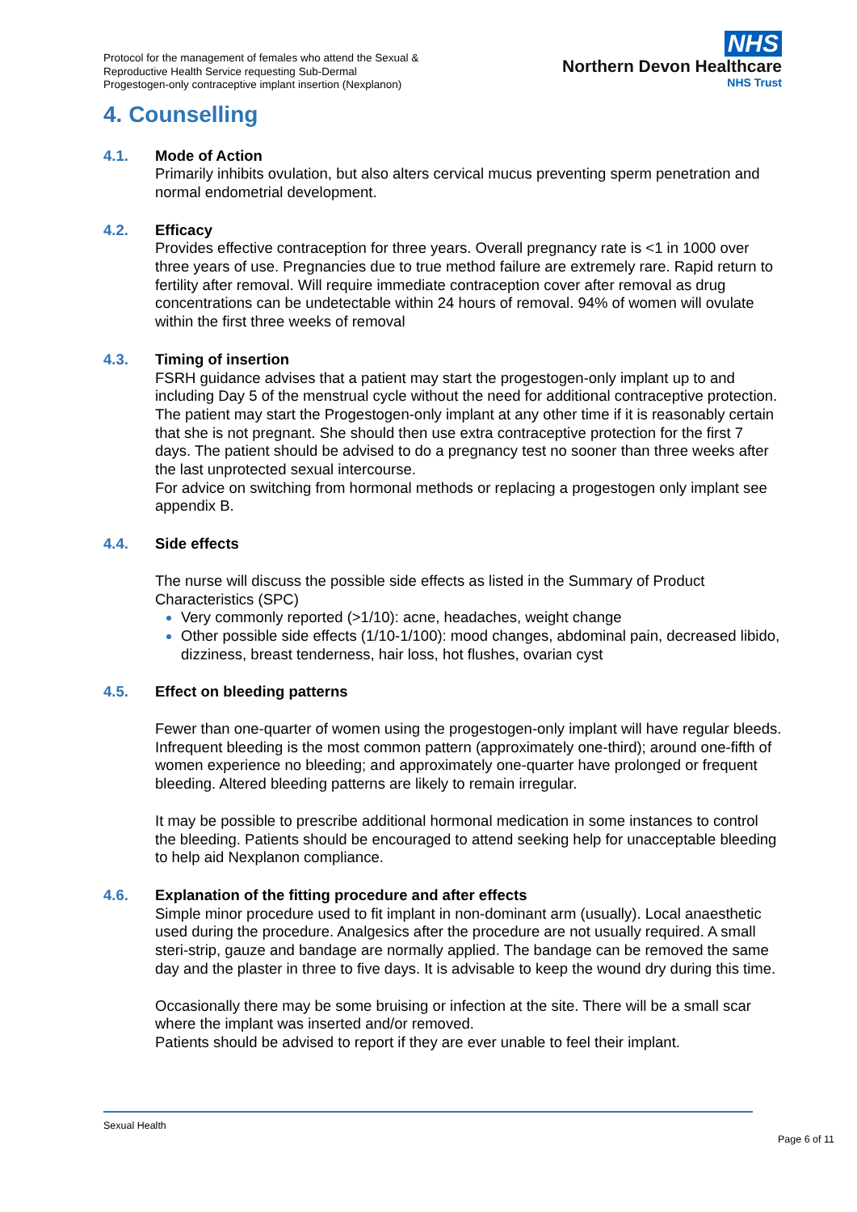Protocol for the management of females who attend the Sexual &
Reproductive Health Service requesting Sub-Dermal
Progestogen-only contraceptive implant insertion (Nexplanon)
NHS
Northern Devon Healthcare
NHS Trust
4. Counselling
4.1. Mode of Action
Primarily inhibits ovulation, but also alters cervical mucus preventing sperm penetration and normal endometrial development.
4.2. Efficacy
Provides effective contraception for three years. Overall pregnancy rate is <1 in 1000 over three years of use. Pregnancies due to true method failure are extremely rare. Rapid return to fertility after removal. Will require immediate contraception cover after removal as drug concentrations can be undetectable within 24 hours of removal. 94% of women will ovulate within the first three weeks of removal
4.3. Timing of insertion
FSRH guidance advises that a patient may start the progestogen-only implant up to and including Day 5 of the menstrual cycle without the need for additional contraceptive protection.
The patient may start the Progestogen-only implant at any other time if it is reasonably certain that she is not pregnant. She should then use extra contraceptive protection for the first 7 days. The patient should be advised to do a pregnancy test no sooner than three weeks after the last unprotected sexual intercourse.
For advice on switching from hormonal methods or replacing a progestogen only implant see appendix B.
4.4. Side effects
The nurse will discuss the possible side effects as listed in the Summary of Product Characteristics (SPC)
Very commonly reported (>1/10): acne, headaches, weight change
Other possible side effects (1/10-1/100): mood changes, abdominal pain, decreased libido, dizziness, breast tenderness, hair loss, hot flushes, ovarian cyst
4.5. Effect on bleeding patterns
Fewer than one-quarter of women using the progestogen-only implant will have regular bleeds. Infrequent bleeding is the most common pattern (approximately one-third); around one-fifth of women experience no bleeding; and approximately one-quarter have prolonged or frequent bleeding. Altered bleeding patterns are likely to remain irregular.
It may be possible to prescribe additional hormonal medication in some instances to control the bleeding. Patients should be encouraged to attend seeking help for unacceptable bleeding to help aid Nexplanon compliance.
4.6. Explanation of the fitting procedure and after effects
Simple minor procedure used to fit implant in non-dominant arm (usually). Local anaesthetic used during the procedure. Analgesics after the procedure are not usually required. A small steri-strip, gauze and bandage are normally applied. The bandage can be removed the same day and the plaster in three to five days. It is advisable to keep the wound dry during this time.
Occasionally there may be some bruising or infection at the site. There will be a small scar where the implant was inserted and/or removed.
Patients should be advised to report if they are ever unable to feel their implant.
Sexual Health
Page 6 of 11